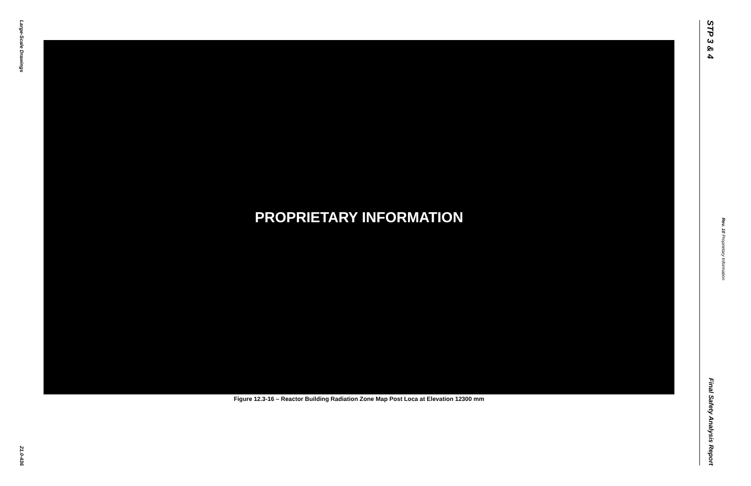Large-Scale Drawings 21.0-436
PROPRIETARY INFORMATION
Figure 12.3-16 – Reactor Building Radiation Zone Map Post Loca at Elevation 12300 mm
STP 3 & 4 Final Safety Analysis Report
Rev. 10 Proprietary Information